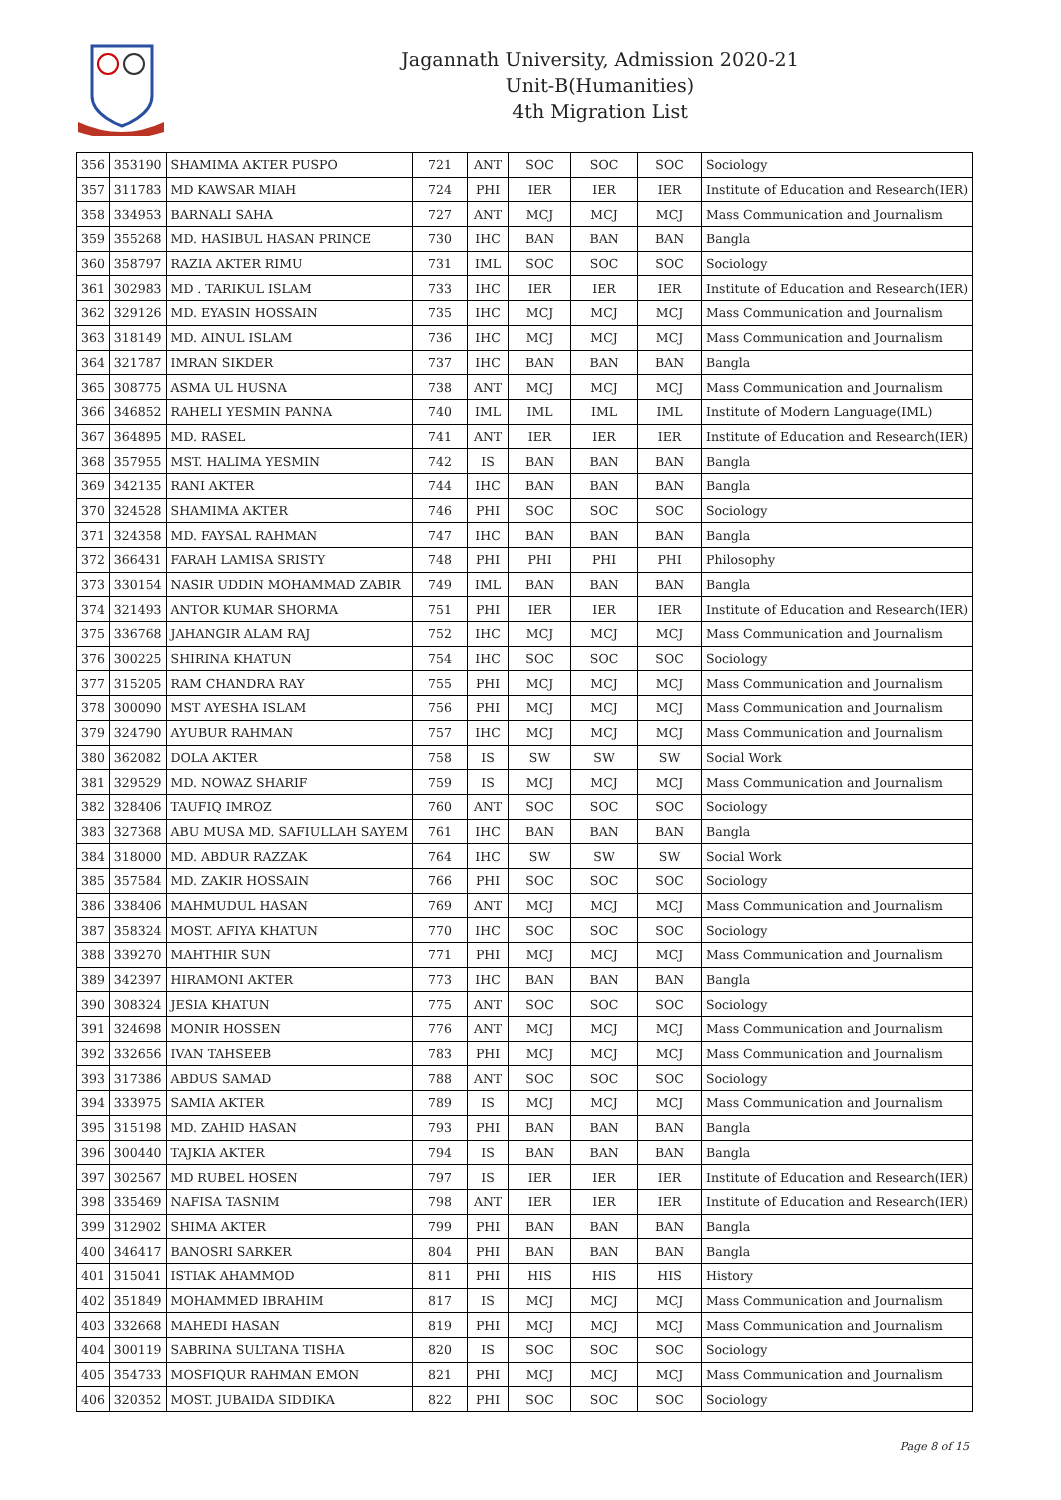Jagannath University, Admission 2020-21
Unit-B(Humanities)
4th Migration List
| 356 | 353190 | SHAMIMA AKTER PUSPO | 721 | ANT | SOC | SOC | SOC | Sociology |
| 357 | 311783 | MD KAWSAR MIAH | 724 | PHI | IER | IER | IER | Institute of Education and Research(IER) |
| 358 | 334953 | BARNALI SAHA | 727 | ANT | MCJ | MCJ | MCJ | Mass Communication and Journalism |
| 359 | 355268 | MD. HASIBUL HASAN PRINCE | 730 | IHC | BAN | BAN | BAN | Bangla |
| 360 | 358797 | RAZIA AKTER RIMU | 731 | IML | SOC | SOC | SOC | Sociology |
| 361 | 302983 | MD . TARIKUL ISLAM | 733 | IHC | IER | IER | IER | Institute of Education and Research(IER) |
| 362 | 329126 | MD. EYASIN HOSSAIN | 735 | IHC | MCJ | MCJ | MCJ | Mass Communication and Journalism |
| 363 | 318149 | MD. AINUL ISLAM | 736 | IHC | MCJ | MCJ | MCJ | Mass Communication and Journalism |
| 364 | 321787 | IMRAN SIKDER | 737 | IHC | BAN | BAN | BAN | Bangla |
| 365 | 308775 | ASMA UL HUSNA | 738 | ANT | MCJ | MCJ | MCJ | Mass Communication and Journalism |
| 366 | 346852 | RAHELI YESMIN PANNA | 740 | IML | IML | IML | IML | Institute of Modern Language(IML) |
| 367 | 364895 | MD. RASEL | 741 | ANT | IER | IER | IER | Institute of Education and Research(IER) |
| 368 | 357955 | MST. HALIMA YESMIN | 742 | IS | BAN | BAN | BAN | Bangla |
| 369 | 342135 | RANI AKTER | 744 | IHC | BAN | BAN | BAN | Bangla |
| 370 | 324528 | SHAMIMA AKTER | 746 | PHI | SOC | SOC | SOC | Sociology |
| 371 | 324358 | MD. FAYSAL RAHMAN | 747 | IHC | BAN | BAN | BAN | Bangla |
| 372 | 366431 | FARAH LAMISA SRISTY | 748 | PHI | PHI | PHI | PHI | Philosophy |
| 373 | 330154 | NASIR UDDIN MOHAMMAD ZABIR | 749 | IML | BAN | BAN | BAN | Bangla |
| 374 | 321493 | ANTOR KUMAR SHORMA | 751 | PHI | IER | IER | IER | Institute of Education and Research(IER) |
| 375 | 336768 | JAHANGIR ALAM RAJ | 752 | IHC | MCJ | MCJ | MCJ | Mass Communication and Journalism |
| 376 | 300225 | SHIRINA KHATUN | 754 | IHC | SOC | SOC | SOC | Sociology |
| 377 | 315205 | RAM CHANDRA RAY | 755 | PHI | MCJ | MCJ | MCJ | Mass Communication and Journalism |
| 378 | 300090 | MST AYESHA ISLAM | 756 | PHI | MCJ | MCJ | MCJ | Mass Communication and Journalism |
| 379 | 324790 | AYUBUR RAHMAN | 757 | IHC | MCJ | MCJ | MCJ | Mass Communication and Journalism |
| 380 | 362082 | DOLA AKTER | 758 | IS | SW | SW | SW | Social Work |
| 381 | 329529 | MD. NOWAZ SHARIF | 759 | IS | MCJ | MCJ | MCJ | Mass Communication and Journalism |
| 382 | 328406 | TAUFIQ IMROZ | 760 | ANT | SOC | SOC | SOC | Sociology |
| 383 | 327368 | ABU MUSA MD. SAFIULLAH SAYEM | 761 | IHC | BAN | BAN | BAN | Bangla |
| 384 | 318000 | MD. ABDUR RAZZAK | 764 | IHC | SW | SW | SW | Social Work |
| 385 | 357584 | MD. ZAKIR HOSSAIN | 766 | PHI | SOC | SOC | SOC | Sociology |
| 386 | 338406 | MAHMUDUL HASAN | 769 | ANT | MCJ | MCJ | MCJ | Mass Communication and Journalism |
| 387 | 358324 | MOST. AFIYA KHATUN | 770 | IHC | SOC | SOC | SOC | Sociology |
| 388 | 339270 | MAHTHIR SUN | 771 | PHI | MCJ | MCJ | MCJ | Mass Communication and Journalism |
| 389 | 342397 | HIRAMONI AKTER | 773 | IHC | BAN | BAN | BAN | Bangla |
| 390 | 308324 | JESIA KHATUN | 775 | ANT | SOC | SOC | SOC | Sociology |
| 391 | 324698 | MONIR HOSSEN | 776 | ANT | MCJ | MCJ | MCJ | Mass Communication and Journalism |
| 392 | 332656 | IVAN TAHSEEB | 783 | PHI | MCJ | MCJ | MCJ | Mass Communication and Journalism |
| 393 | 317386 | ABDUS SAMAD | 788 | ANT | SOC | SOC | SOC | Sociology |
| 394 | 333975 | SAMIA AKTER | 789 | IS | MCJ | MCJ | MCJ | Mass Communication and Journalism |
| 395 | 315198 | MD. ZAHID HASAN | 793 | PHI | BAN | BAN | BAN | Bangla |
| 396 | 300440 | TAJKIA AKTER | 794 | IS | BAN | BAN | BAN | Bangla |
| 397 | 302567 | MD RUBEL HOSEN | 797 | IS | IER | IER | IER | Institute of Education and Research(IER) |
| 398 | 335469 | NAFISA TASNIM | 798 | ANT | IER | IER | IER | Institute of Education and Research(IER) |
| 399 | 312902 | SHIMA AKTER | 799 | PHI | BAN | BAN | BAN | Bangla |
| 400 | 346417 | BANOSRI SARKER | 804 | PHI | BAN | BAN | BAN | Bangla |
| 401 | 315041 | ISTIAK AHAMMOD | 811 | PHI | HIS | HIS | HIS | History |
| 402 | 351849 | MOHAMMED IBRAHIM | 817 | IS | MCJ | MCJ | MCJ | Mass Communication and Journalism |
| 403 | 332668 | MAHEDI HASAN | 819 | PHI | MCJ | MCJ | MCJ | Mass Communication and Journalism |
| 404 | 300119 | SABRINA SULTANA TISHA | 820 | IS | SOC | SOC | SOC | Sociology |
| 405 | 354733 | MOSFIQUR RAHMAN EMON | 821 | PHI | MCJ | MCJ | MCJ | Mass Communication and Journalism |
| 406 | 320352 | MOST. JUBAIDA SIDDIKA | 822 | PHI | SOC | SOC | SOC | Sociology |
Page 8 of 15